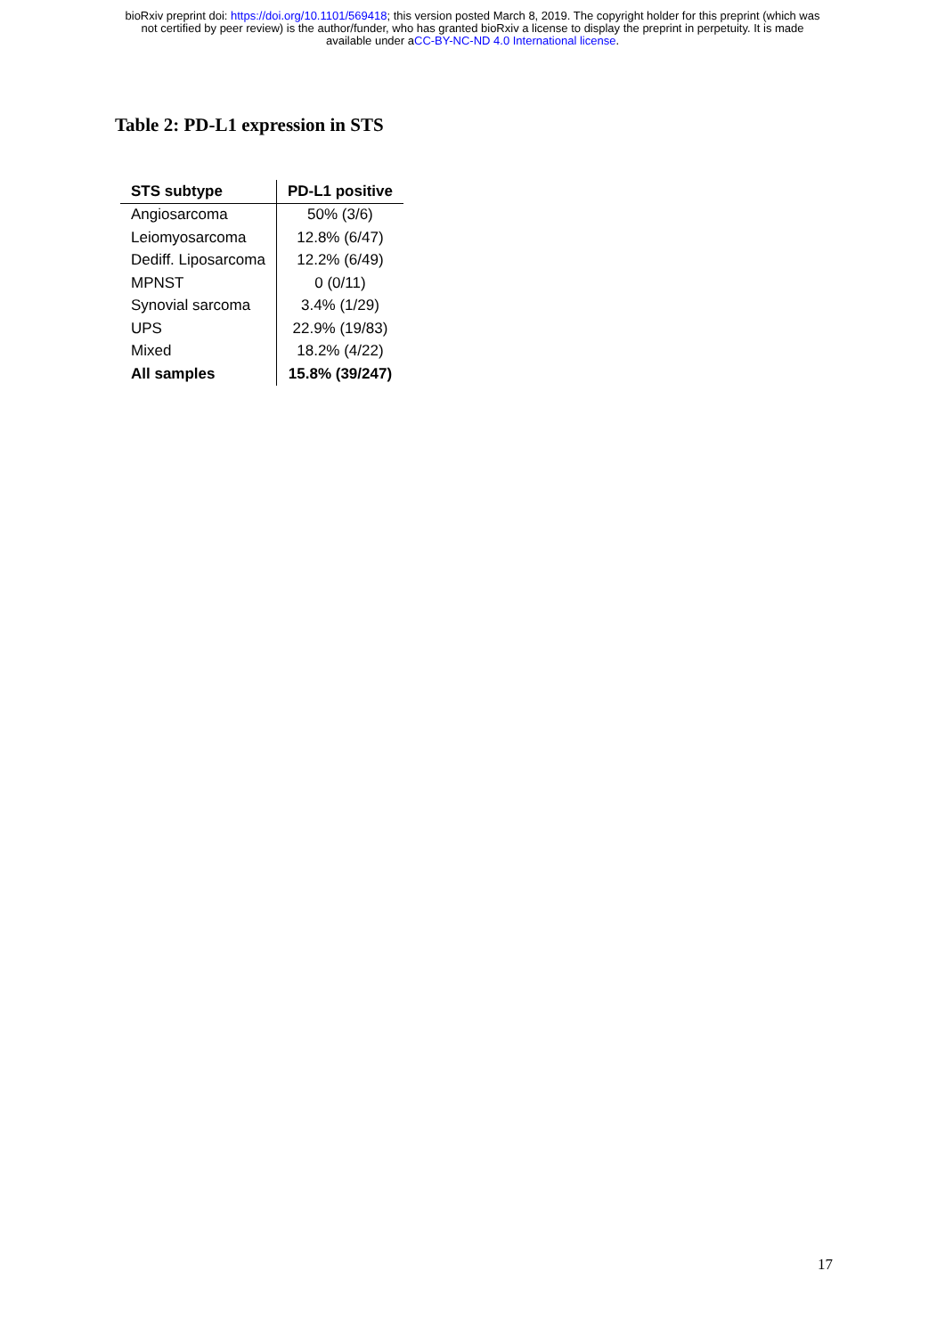bioRxiv preprint doi: https://doi.org/10.1101/569418; this version posted March 8, 2019. The copyright holder for this preprint (which was
not certified by peer review) is the author/funder, who has granted bioRxiv a license to display the preprint in perpetuity. It is made
available under aCC-BY-NC-ND 4.0 International license.
Table 2: PD-L1 expression in STS
| STS subtype | PD-L1 positive |
| --- | --- |
| Angiosarcoma | 50% (3/6) |
| Leiomyosarcoma | 12.8% (6/47) |
| Dediff. Liposarcoma | 12.2% (6/49) |
| MPNST | 0 (0/11) |
| Synovial sarcoma | 3.4% (1/29) |
| UPS | 22.9% (19/83) |
| Mixed | 18.2% (4/22) |
| All samples | 15.8% (39/247) |
17